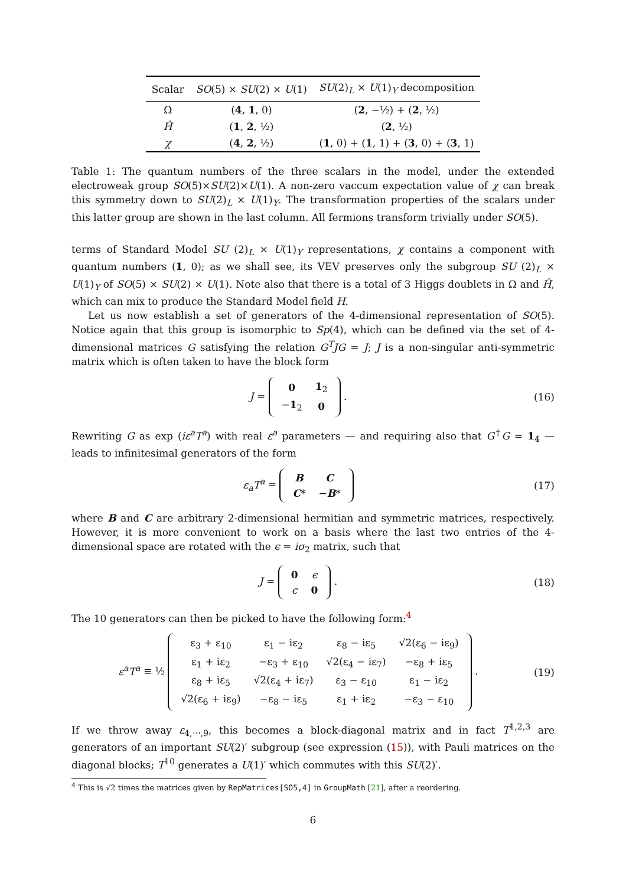| Scalar | SO (5) × SU (2) × U (1) | SU (2)<sub>L</sub> × U (1)<sub>Y</sub> decomposition |
| --- | --- | --- |
| Ω | ( 4 , 1 , 0) | ( 2 , −½) + ( 2 , ½) |
| Ĥ | ( 1 , 2 , ½) | ( 2 , ½) |
| χ | ( 4 , 2 , ½) | ( 1 , 0) + ( 1 , 1) + ( 3 , 0) + ( 3 , 1) |
Table 1: The quantum numbers of the three scalars in the model, under the extended electroweak group SO(5)×SU(2)×U(1). A non-zero vaccum expectation value of χ can break this symmetry down to SU(2)<sub>L</sub> × U(1)<sub>Y</sub>. The transformation properties of the scalars under this latter group are shown in the last column. All fermions transform trivially under SO(5).
terms of Standard Model SU (2)<sub>L</sub> × U(1)<sub>Y</sub> representations, χ contains a component with quantum numbers (1, 0); as we shall see, its VEV preserves only the subgroup SU (2)<sub>L</sub> × U(1)<sub>Y</sub> of SO(5) × SU(2) × U(1). Note also that there is a total of 3 Higgs doublets in Ω and Ĥ, which can mix to produce the Standard Model field H.
Let us now establish a set of generators of the 4-dimensional representation of SO(5). Notice again that this group is isomorphic to Sp(4), which can be defined via the set of 4-dimensional matrices G satisfying the relation G<sup>T</sup>JG = J; J is a non-singular anti-symmetric matrix which is often taken to have the block form
J =
| 0 | 1<sub>2</sub> |
| − 1<sub>2</sub> | 0 |
.
(16)
Rewriting G as exp (iε<sup>a</sup>T<sup>a</sup>) with real ε<sup>a</sup> parameters — and requiring also that G<sup>†</sup>G = 1<sub>4</sub> — leads to infinitesimal generators of the form
ε<sub>a</sub>T<sup>a</sup> =
| B | C |
| C * | − B * |
(17)
where B and C are arbitrary 2-dimensional hermitian and symmetric matrices, respectively. However, it is more convenient to work on a basis where the last two entries of the 4-dimensional space are rotated with the ϵ = iσ<sub>2</sub> matrix, such that
J =
| 0 | ϵ |
| ϵ | 0 |
.
(18)
The 10 generators can then be picked to have the following form:<sup>4</sup>
ε<sup>a</sup>T<sup>a</sup> ≡ ½
| ε<sub>3</sub> + ε<sub>10</sub> | ε<sub>1</sub> − iε<sub>2</sub> | ε<sub>8</sub> − iε<sub>5</sub> | √2(ε<sub>6</sub> − iε<sub>9</sub>) |
| ε<sub>1</sub> + iε<sub>2</sub> | −ε<sub>3</sub> + ε<sub>10</sub> | √2(ε<sub>4</sub> − iε<sub>7</sub>) | −ε<sub>8</sub> + iε<sub>5</sub> |
| ε<sub>8</sub> + iε<sub>5</sub> | √2(ε<sub>4</sub> + iε<sub>7</sub>) | ε<sub>3</sub> − ε<sub>10</sub> | ε<sub>1</sub> − iε<sub>2</sub> |
| √2(ε<sub>6</sub> + iε<sub>9</sub>) | −ε<sub>8</sub> − iε<sub>5</sub> | ε<sub>1</sub> + iε<sub>2</sub> | −ε<sub>3</sub> − ε<sub>10</sub> |
.
(19)
If we throw away ε<sub>4,⋯,9</sub>, this becomes a block-diagonal matrix and in fact T<sup>1,2,3</sup> are generators of an important SU(2)′ subgroup (see expression (15)), with Pauli matrices on the diagonal blocks; T<sup>10</sup> generates a U(1)′ which commutes with this SU(2)′.
<sup>4</sup> This is √2 times the matrices given by RepMatrices[SO5,4] in GroupMath [21], after a reordering.
6